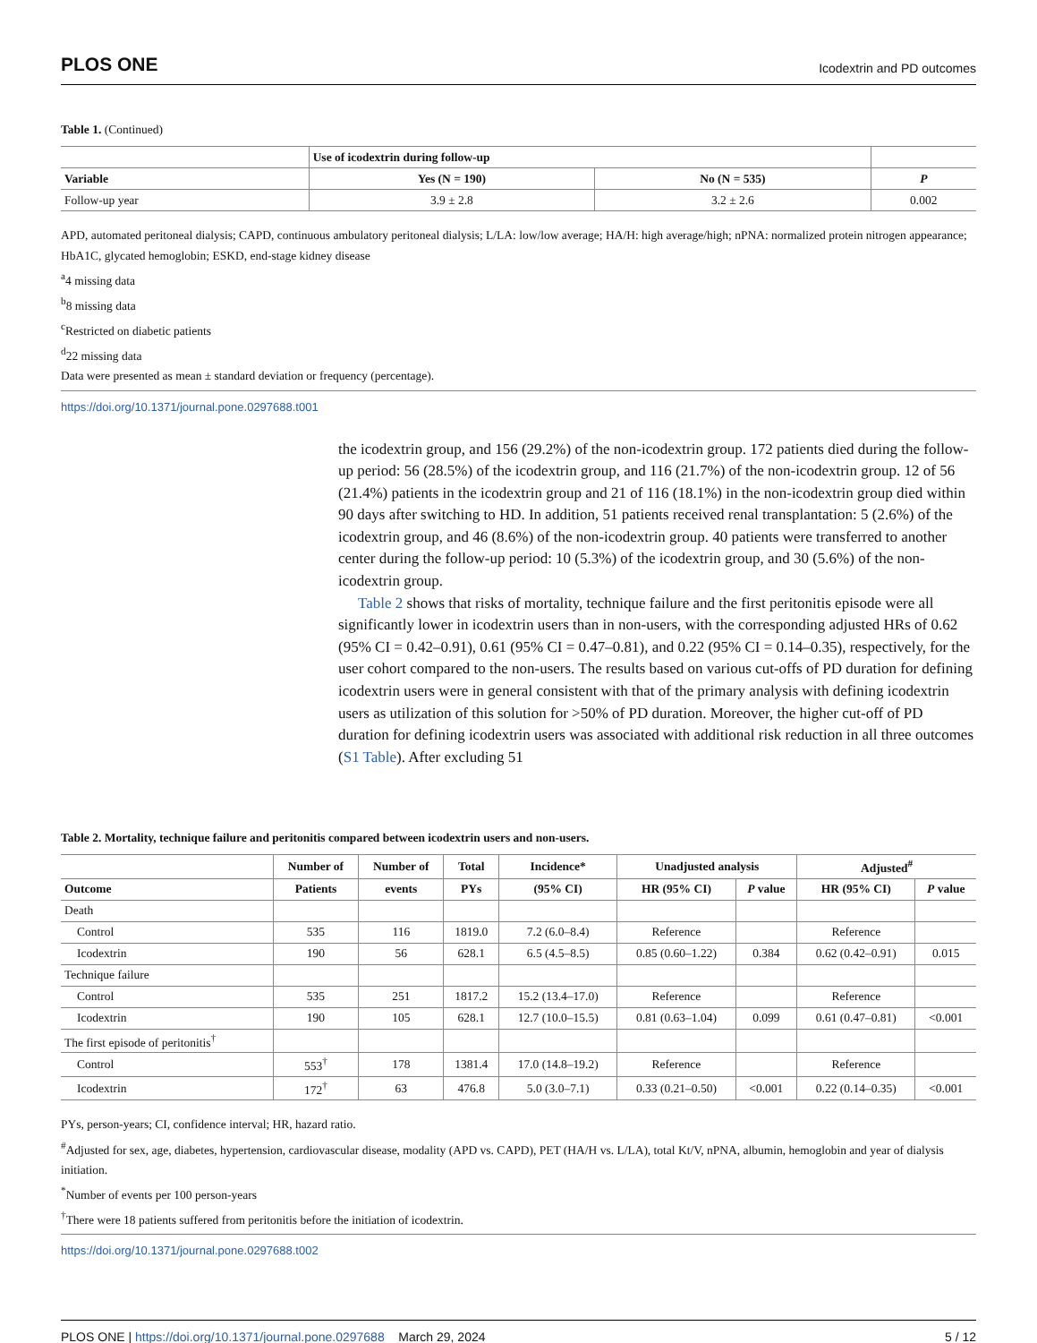PLOS ONE Icodextrin and PD outcomes
Table 1. (Continued)
| | Use of icodextrin during follow-up | | |
| --- | --- | --- | --- |
| Variable | Yes (N = 190) | No (N = 535) | P |
| Follow-up year | 3.9 ± 2.8 | 3.2 ± 2.6 | 0.002 |
APD, automated peritoneal dialysis; CAPD, continuous ambulatory peritoneal dialysis; L/LA: low/low average; HA/H: high average/high; nPNA: normalized protein nitrogen appearance; HbA1C, glycated hemoglobin; ESKD, end-stage kidney disease
<sup>a</sup> 4 missing data
<sup>b</sup> 8 missing data
<sup>c</sup> Restricted on diabetic patients
<sup>d</sup> 22 missing data
Data were presented as mean ± standard deviation or frequency (percentage).
https://doi.org/10.1371/journal.pone.0297688.t001
the icodextrin group, and 156 (29.2%) of the non-icodextrin group. 172 patients died during the follow-up period: 56 (28.5%) of the icodextrin group, and 116 (21.7%) of the non-icodextrin group. 12 of 56 (21.4%) patients in the icodextrin group and 21 of 116 (18.1%) in the non-icodextrin group died within 90 days after switching to HD. In addition, 51 patients received renal transplantation: 5 (2.6%) of the icodextrin group, and 46 (8.6%) of the non-icodextrin group. 40 patients were transferred to another center during the follow-up period: 10 (5.3%) of the icodextrin group, and 30 (5.6%) of the non-icodextrin group.
Table 2 shows that risks of mortality, technique failure and the first peritonitis episode were all significantly lower in icodextrin users than in non-users, with the corresponding adjusted HRs of 0.62 (95% CI = 0.42–0.91), 0.61 (95% CI = 0.47–0.81), and 0.22 (95% CI = 0.14–0.35), respectively, for the user cohort compared to the non-users. The results based on various cut-offs of PD duration for defining icodextrin users were in general consistent with that of the primary analysis with defining icodextrin users as utilization of this solution for >50% of PD duration. Moreover, the higher cut-off of PD duration for defining icodextrin users was associated with additional risk reduction in all three outcomes (S1 Table). After excluding 51
Table 2. Mortality, technique failure and peritonitis compared between icodextrin users and non-users.
| | Number of | Number of | Total | Incidence* | Unadjusted analysis | | Adjusted<sup>#</sup> | |
| --- | --- | --- | --- | --- | --- | --- | --- | --- |
| Outcome | Patients | events | PYs | (95% CI) | HR (95% CI) | P value | HR (95% CI) | P value |
| Death | | | | | | | | |
| Control | 535 | 116 | 1819.0 | 7.2 (6.0–8.4) | Reference | | Reference | |
| Icodextrin | 190 | 56 | 628.1 | 6.5 (4.5–8.5) | 0.85 (0.60–1.22) | 0.384 | 0.62 (0.42–0.91) | 0.015 |
| Technique failure | | | | | | | | |
| Control | 535 | 251 | 1817.2 | 15.2 (13.4–17.0) | Reference | | Reference | |
| Icodextrin | 190 | 105 | 628.1 | 12.7 (10.0–15.5) | 0.81 (0.63–1.04) | 0.099 | 0.61 (0.47–0.81) | <0.001 |
| The first episode of peritonitis<sup>†</sup> | | | | | | | | |
| Control | 553<sup>†</sup> | 178 | 1381.4 | 17.0 (14.8–19.2) | Reference | | Reference | |
| Icodextrin | 172<sup>†</sup> | 63 | 476.8 | 5.0 (3.0–7.1) | 0.33 (0.21–0.50) | <0.001 | 0.22 (0.14–0.35) | <0.001 |
PYs, person-years; CI, confidence interval; HR, hazard ratio.
<sup>#</sup> Adjusted for sex, age, diabetes, hypertension, cardiovascular disease, modality (APD vs. CAPD), PET (HA/H vs. L/LA), total Kt/V, nPNA, albumin, hemoglobin and year of dialysis initiation.
<sup>*</sup> Number of events per 100 person-years
<sup>†</sup> There were 18 patients suffered from peritonitis before the initiation of icodextrin.
https://doi.org/10.1371/journal.pone.0297688.t002
PLOS ONE | https://doi.org/10.1371/journal.pone.0297688 March 29, 2024 5 / 12